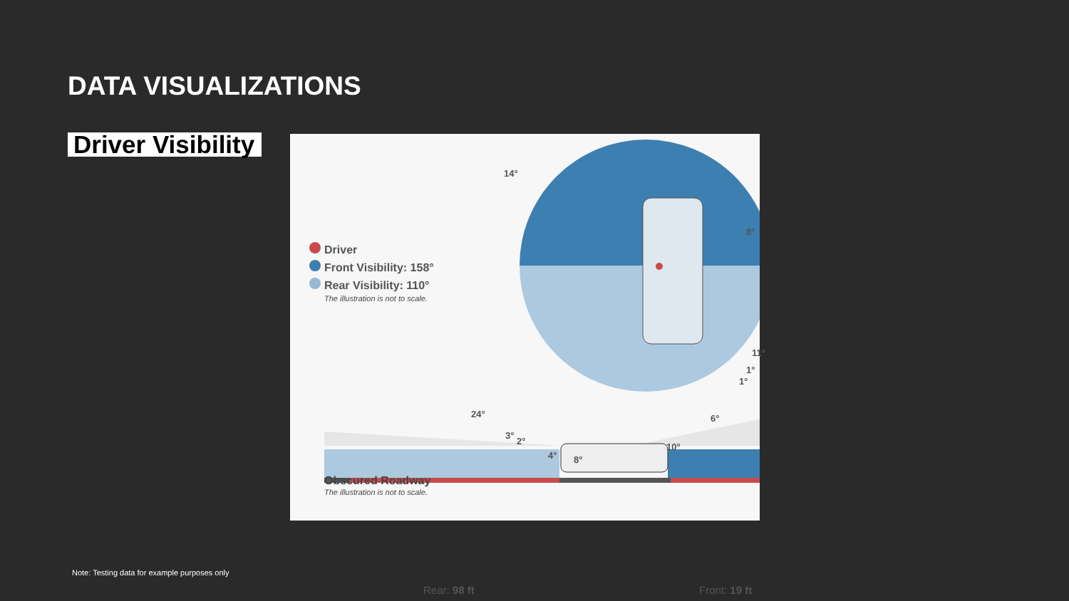DATA VISUALIZATIONS
Driver Visibility
Driver
Front Visibility: 158°
Rear Visibility: 110°
The illustration is not to scale.
14°
8°
11°
1°
1°
6°
10°
24°
3°
2°
4° 8°
Obscured Roadway
The illustration is not to scale.
Rear: 98 ft Front: 19 ft
Note: Testing data for example purposes only